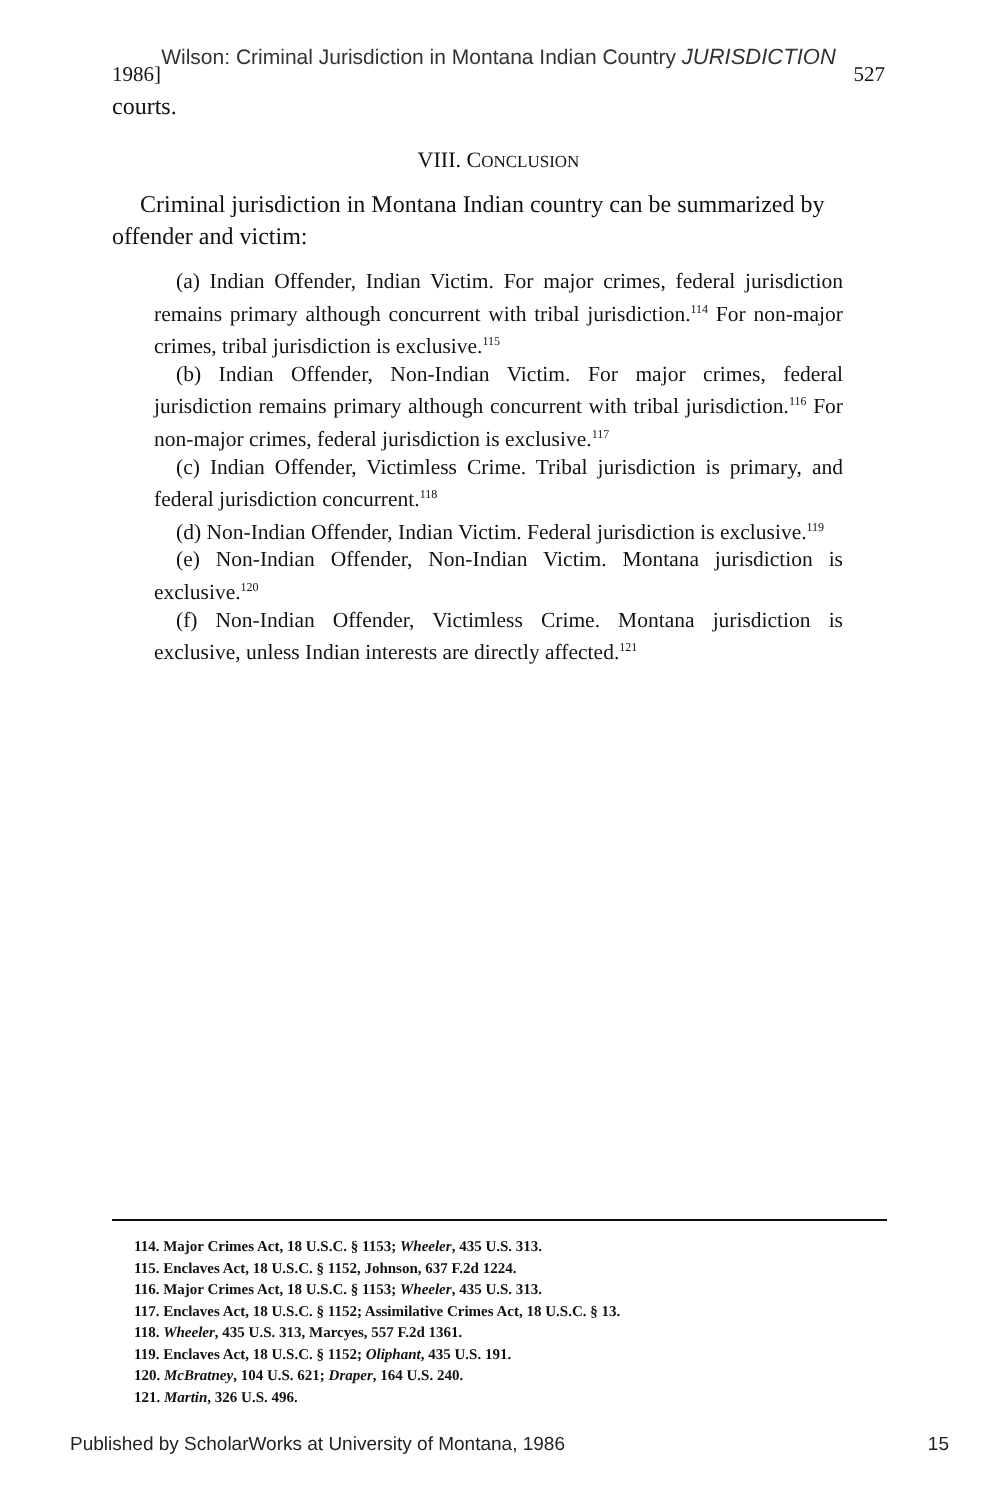1986]
Wilson: Criminal Jurisdiction in Montana Indian Country JURISDICTION
527
courts.
VIII. CONCLUSION
Criminal jurisdiction in Montana Indian country can be summarized by offender and victim:
(a) Indian Offender, Indian Victim. For major crimes, federal jurisdiction remains primary although concurrent with tribal jurisdiction.<sup>114</sup> For non-major crimes, tribal jurisdiction is exclusive.<sup>115</sup>
(b) Indian Offender, Non-Indian Victim. For major crimes, federal jurisdiction remains primary although concurrent with tribal jurisdiction.<sup>116</sup> For non-major crimes, federal jurisdiction is exclusive.<sup>117</sup>
(c) Indian Offender, Victimless Crime. Tribal jurisdiction is primary, and federal jurisdiction concurrent.<sup>118</sup>
(d) Non-Indian Offender, Indian Victim. Federal jurisdiction is exclusive.<sup>119</sup>
(e) Non-Indian Offender, Non-Indian Victim. Montana jurisdiction is exclusive.<sup>120</sup>
(f) Non-Indian Offender, Victimless Crime. Montana jurisdiction is exclusive, unless Indian interests are directly affected.<sup>121</sup>
114. Major Crimes Act, 18 U.S.C. § 1153; Wheeler, 435 U.S. 313.
115. Enclaves Act, 18 U.S.C. § 1152, Johnson, 637 F.2d 1224.
116. Major Crimes Act, 18 U.S.C. § 1153; Wheeler, 435 U.S. 313.
117. Enclaves Act, 18 U.S.C. § 1152; Assimilative Crimes Act, 18 U.S.C. § 13.
118. Wheeler, 435 U.S. 313, Marcyes, 557 F.2d 1361.
119. Enclaves Act, 18 U.S.C. § 1152; Oliphant, 435 U.S. 191.
120. McBratney, 104 U.S. 621; Draper, 164 U.S. 240.
121. Martin, 326 U.S. 496.
Published by ScholarWorks at University of Montana, 1986 15